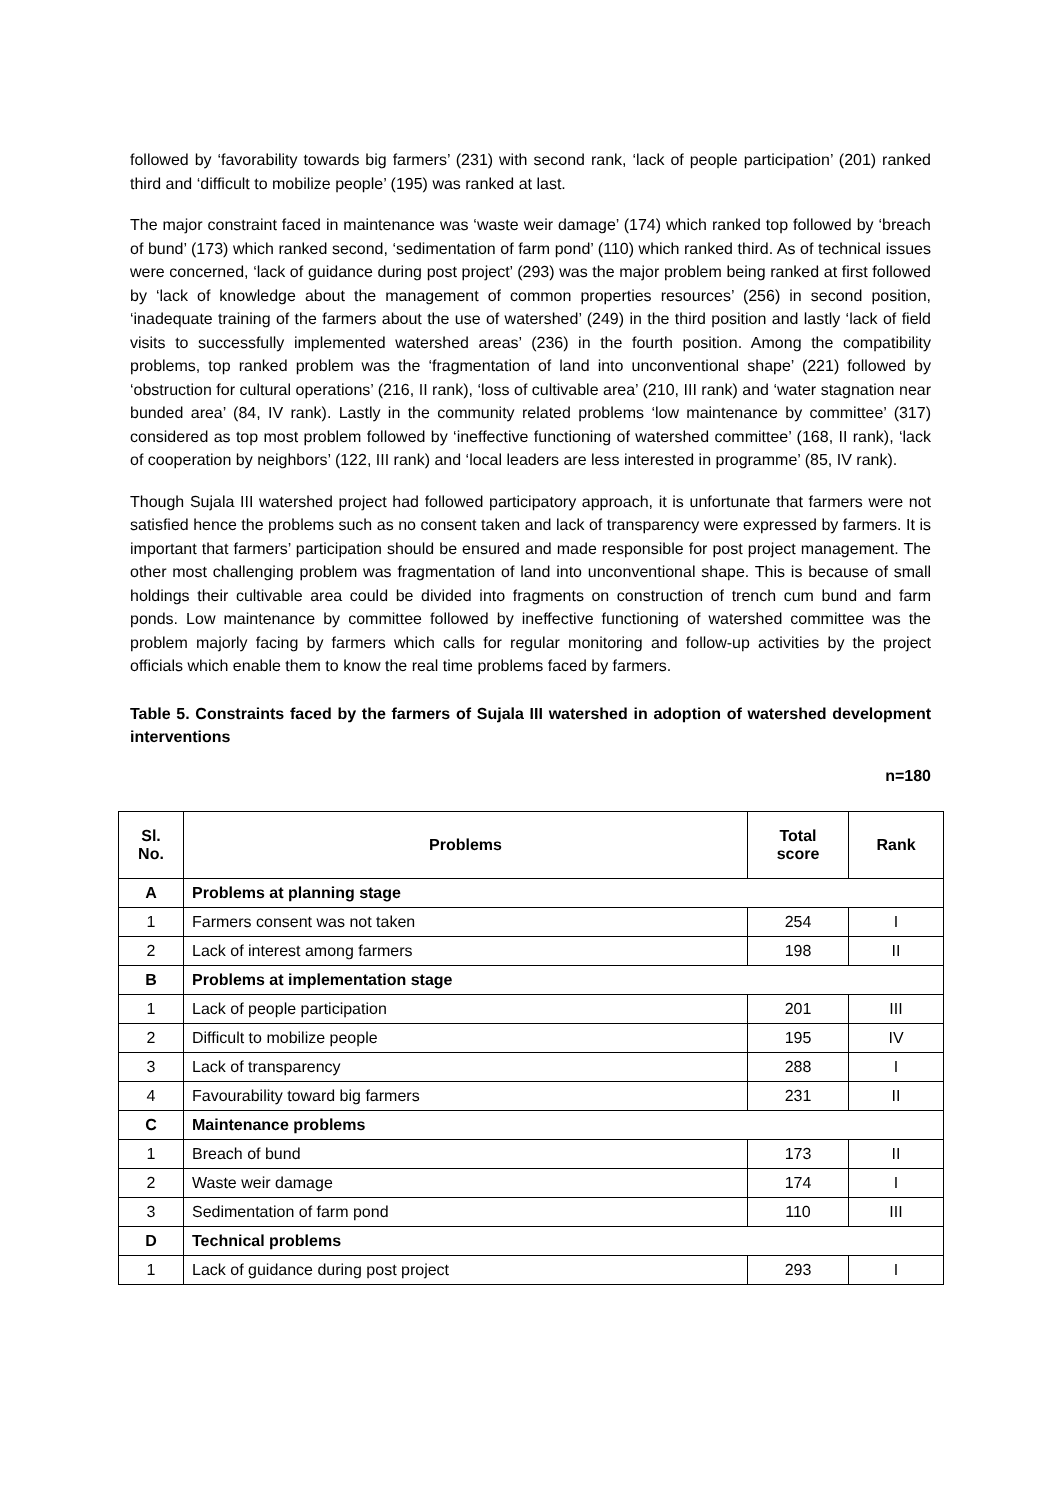followed by ‘favorability towards big farmers’ (231) with second rank, ‘lack of people participation’ (201) ranked third and ‘difficult to mobilize people’ (195) was ranked at last.
The major constraint faced in maintenance was ‘waste weir damage’ (174) which ranked top followed by ‘breach of bund’ (173) which ranked second, ‘sedimentation of farm pond’ (110) which ranked third. As of technical issues were concerned, ‘lack of guidance during post project’ (293) was the major problem being ranked at first followed by ‘lack of knowledge about the management of common properties resources’ (256) in second position, ‘inadequate training of the farmers about the use of watershed’ (249) in the third position and lastly ‘lack of field visits to successfully implemented watershed areas’ (236) in the fourth position. Among the compatibility problems, top ranked problem was the ‘fragmentation of land into unconventional shape’ (221) followed by ‘obstruction for cultural operations’ (216, II rank), ‘loss of cultivable area’ (210, III rank) and ‘water stagnation near bunded area’ (84, IV rank). Lastly in the community related problems ‘low maintenance by committee’ (317) considered as top most problem followed by ‘ineffective functioning of watershed committee’ (168, II rank), ‘lack of cooperation by neighbors’ (122, III rank) and ‘local leaders are less interested in programme’ (85, IV rank).
Though Sujala III watershed project had followed participatory approach, it is unfortunate that farmers were not satisfied hence the problems such as no consent taken and lack of transparency were expressed by farmers. It is important that farmers’ participation should be ensured and made responsible for post project management. The other most challenging problem was fragmentation of land into unconventional shape. This is because of small holdings their cultivable area could be divided into fragments on construction of trench cum bund and farm ponds. Low maintenance by committee followed by ineffective functioning of watershed committee was the problem majorly facing by farmers which calls for regular monitoring and follow-up activities by the project officials which enable them to know the real time problems faced by farmers.
Table 5. Constraints faced by the farmers of Sujala III watershed in adoption of watershed development interventions
n=180
| Sl. No. | Problems | Total score | Rank |
| --- | --- | --- | --- |
| A | Problems at planning stage | | |
| 1 | Farmers consent was not taken | 254 | I |
| 2 | Lack of interest among farmers | 198 | II |
| B | Problems at implementation stage | | |
| 1 | Lack of people participation | 201 | III |
| 2 | Difficult to mobilize people | 195 | IV |
| 3 | Lack of transparency | 288 | I |
| 4 | Favourability toward big farmers | 231 | II |
| C | Maintenance problems | | |
| 1 | Breach of bund | 173 | II |
| 2 | Waste weir damage | 174 | I |
| 3 | Sedimentation of farm pond | 110 | III |
| D | Technical problems | | |
| 1 | Lack of guidance during post project | 293 | I |